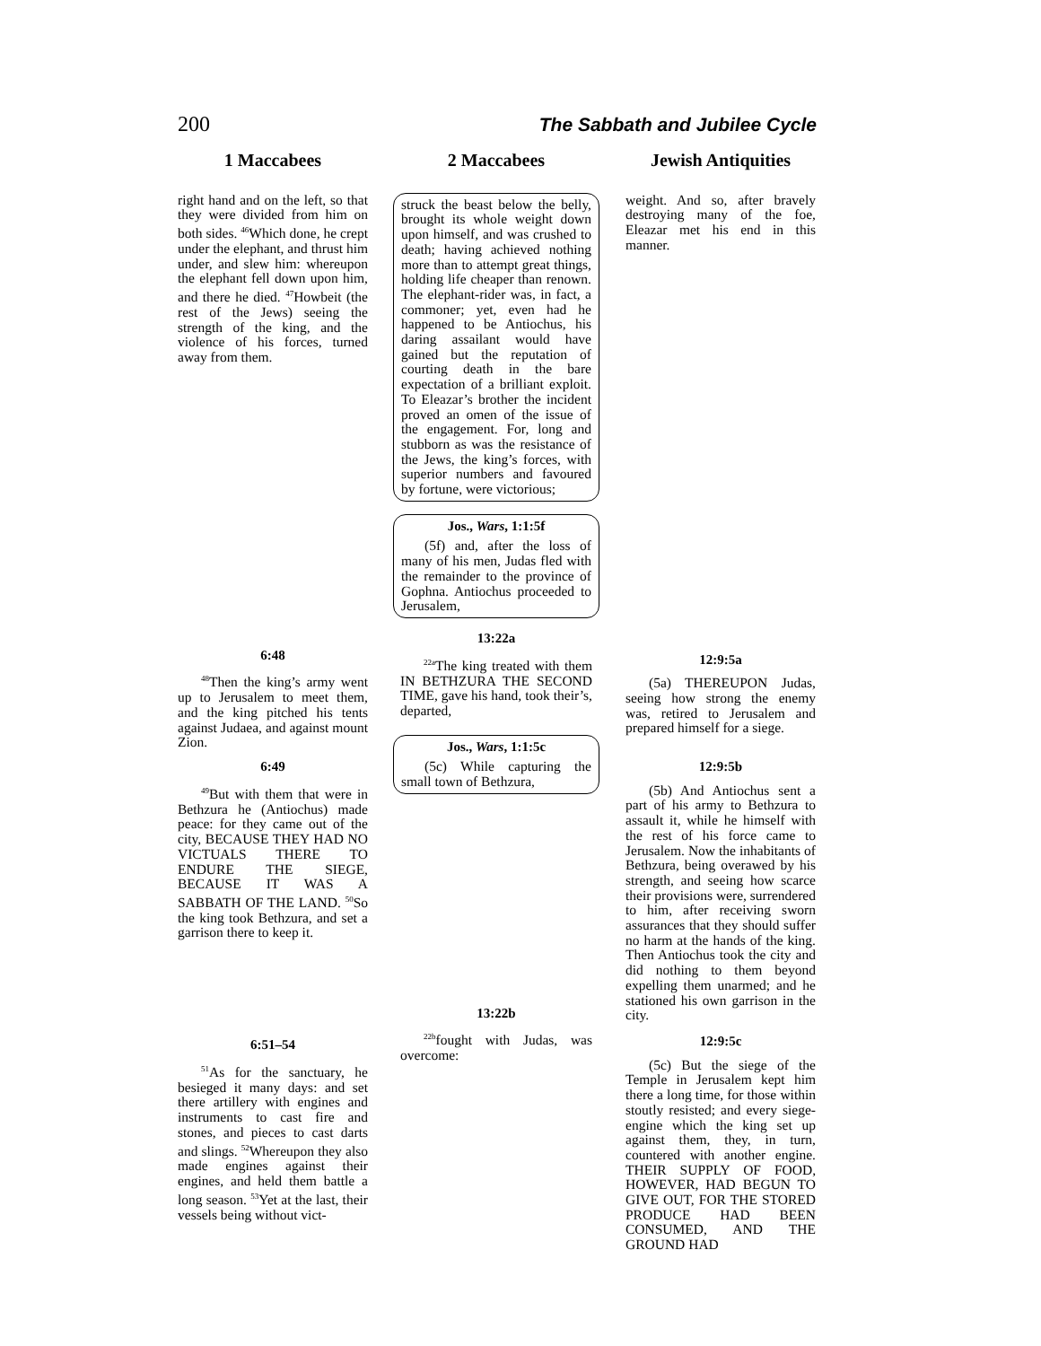200 The Sabbath and Jubilee Cycle
1 Maccabees
right hand and on the left, so that they were divided from him on both sides. <sup>46</sup>Which done, he crept under the elephant, and thrust him under, and slew him: whereupon the elephant fell down upon him, and there he died. <sup>47</sup>Howbeit (the rest of the Jews) seeing the strength of the king, and the violence of his forces, turned away from them.
6:48
<sup>48</sup> Then the king’s army went up to Jerusalem to meet them, and the king pitched his tents against Judaea, and against mount Zion.
6:49
<sup>49</sup> But with them that were in Bethzura he (Antiochus) made peace: for they came out of the city, BECAUSE THEY HAD NO VICTUALS THERE TO ENDURE THE SIEGE, BECAUSE IT WAS A SABBATH OF THE LAND. <sup>50</sup>So the king took Bethzura, and set a garrison there to keep it.
6:51–54
<sup>51</sup>As for the sanctuary, he besieged it many days: and set there artillery with engines and instruments to cast fire and stones, and pieces to cast darts and slings. <sup>52</sup>Whereupon they also made engines against their engines, and held them battle a long season. <sup>53</sup>Yet at the last, their vessels being without vict-
2 Maccabees
struck the beast below the belly, brought its whole weight down upon himself, and was crushed to death; having achieved nothing more than to attempt great things, holding life cheaper than renown. The elephant-rider was, in fact, a commoner; yet, even had he happened to be Antiochus, his daring assailant would have gained but the reputation of courting death in the bare expectation of a brilliant exploit. To Eleazar’s brother the incident proved an omen of the issue of the engagement. For, long and stubborn as was the resistance of the Jews, the king’s forces, with superior numbers and favoured by fortune, were victorious;
Jos., Wars, 1:1:5f
(5f) and, after the loss of many of his men, Judas fled with the remainder to the province of Gophna. Antiochus proceeded to Jerusalem,
13:22a
<sup>22a</sup>The king treated with them IN BETHZURA THE SECOND TIME, gave his hand, took their’s, departed,
Jos., Wars, 1:1:5c
(5c) While capturing the small town of Bethzura,
13:22b
<sup>22b</sup>fought with Judas, was overcome:
Jewish Antiquities
weight. And so, after bravely destroying many of the foe, Eleazar met his end in this manner.
12:9:5a
(5a) THEREUPON Judas, seeing how strong the enemy was, retired to Jerusalem and prepared himself for a siege.
12:9:5b
(5b) And Antiochus sent a part of his army to Bethzura to assault it, while he himself with the rest of his force came to Jerusalem. Now the inhabitants of Bethzura, being overawed by his strength, and seeing how scarce their provisions were, surrendered to him, after receiving sworn assurances that they should suffer no harm at the hands of the king. Then Antiochus took the city and did nothing to them beyond expelling them unarmed; and he stationed his own garrison in the city.
12:9:5c
(5c) But the siege of the Temple in Jerusalem kept him there a long time, for those within stoutly resisted; and every siege-engine which the king set up against them, they, in turn, countered with another engine. THEIR SUPPLY OF FOOD, HOWEVER, HAD BEGUN TO GIVE OUT, FOR THE STORED PRODUCE HAD BEEN CONSUMED, AND THE GROUND HAD